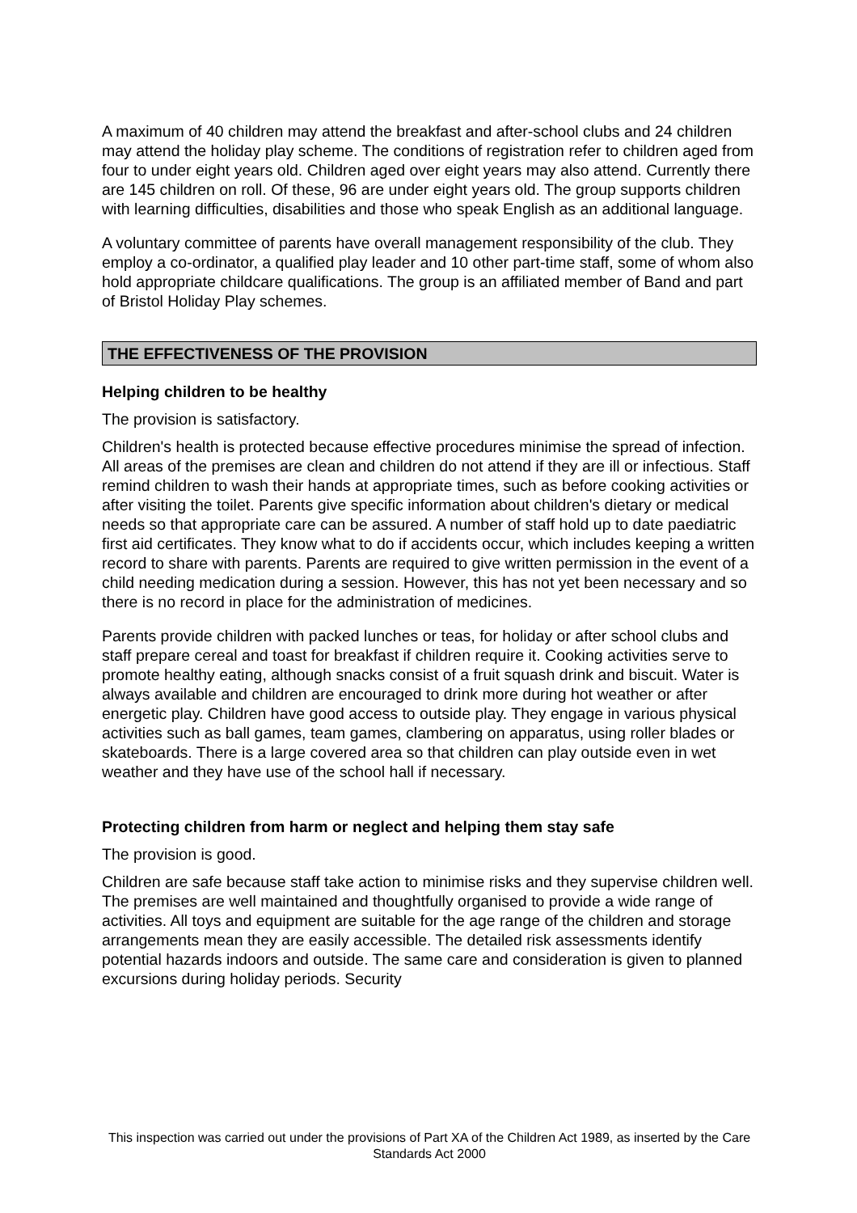A maximum of 40 children may attend the breakfast and after-school clubs and 24 children may attend the holiday play scheme. The conditions of registration refer to children aged from four to under eight years old. Children aged over eight years may also attend. Currently there are 145 children on roll. Of these, 96 are under eight years old. The group supports children with learning difficulties, disabilities and those who speak English as an additional language.
A voluntary committee of parents have overall management responsibility of the club. They employ a co-ordinator, a qualified play leader and 10 other part-time staff, some of whom also hold appropriate childcare qualifications. The group is an affiliated member of Band and part of Bristol Holiday Play schemes.
THE EFFECTIVENESS OF THE PROVISION
Helping children to be healthy
The provision is satisfactory.
Children's health is protected because effective procedures minimise the spread of infection. All areas of the premises are clean and children do not attend if they are ill or infectious. Staff remind children to wash their hands at appropriate times, such as before cooking activities or after visiting the toilet. Parents give specific information about children's dietary or medical needs so that appropriate care can be assured. A number of staff hold up to date paediatric first aid certificates. They know what to do if accidents occur, which includes keeping a written record to share with parents. Parents are required to give written permission in the event of a child needing medication during a session. However, this has not yet been necessary and so there is no record in place for the administration of medicines.
Parents provide children with packed lunches or teas, for holiday or after school clubs and staff prepare cereal and toast for breakfast if children require it. Cooking activities serve to promote healthy eating, although snacks consist of a fruit squash drink and biscuit. Water is always available and children are encouraged to drink more during hot weather or after energetic play. Children have good access to outside play. They engage in various physical activities such as ball games, team games, clambering on apparatus, using roller blades or skateboards. There is a large covered area so that children can play outside even in wet weather and they have use of the school hall if necessary.
Protecting children from harm or neglect and helping them stay safe
The provision is good.
Children are safe because staff take action to minimise risks and they supervise children well. The premises are well maintained and thoughtfully organised to provide a wide range of activities. All toys and equipment are suitable for the age range of the children and storage arrangements mean they are easily accessible. The detailed risk assessments identify potential hazards indoors and outside. The same care and consideration is given to planned excursions during holiday periods. Security
This inspection was carried out under the provisions of Part XA of the Children Act 1989, as inserted by the Care Standards Act 2000